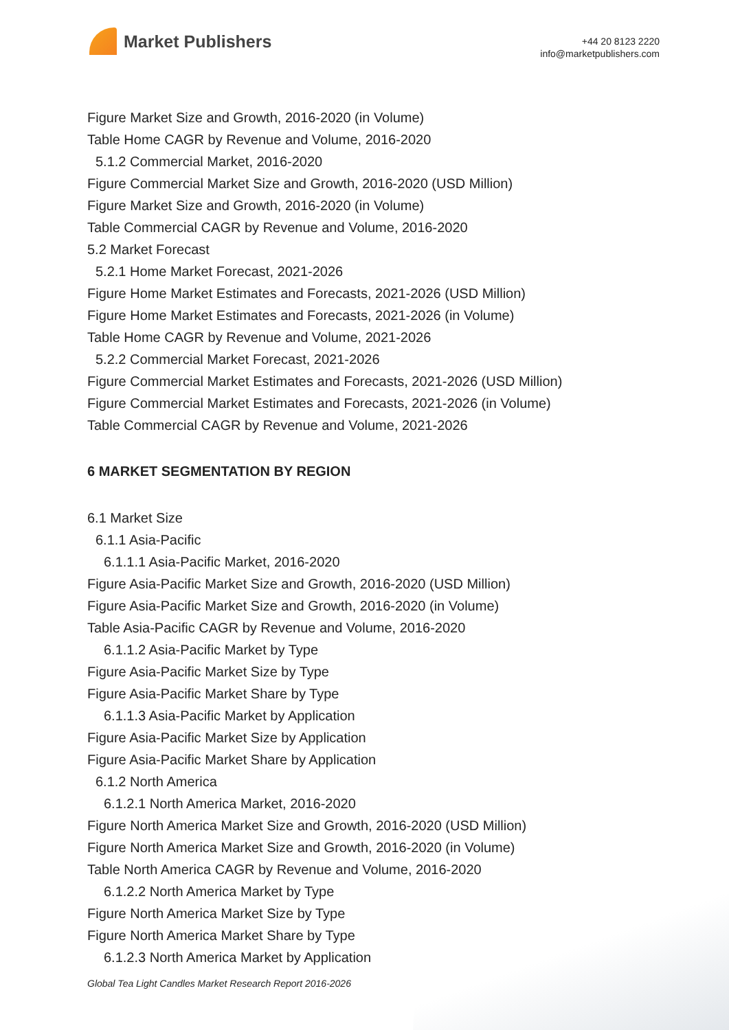Market Publishers
+44 20 8123 2220
info@marketpublishers.com
Figure Market Size and Growth, 2016-2020 (in Volume)
Table Home CAGR by Revenue and Volume, 2016-2020
5.1.2 Commercial Market, 2016-2020
Figure Commercial Market Size and Growth, 2016-2020 (USD Million)
Figure Market Size and Growth, 2016-2020 (in Volume)
Table Commercial CAGR by Revenue and Volume, 2016-2020
5.2 Market Forecast
5.2.1 Home Market Forecast, 2021-2026
Figure Home Market Estimates and Forecasts, 2021-2026 (USD Million)
Figure Home Market Estimates and Forecasts, 2021-2026 (in Volume)
Table Home CAGR by Revenue and Volume, 2021-2026
5.2.2 Commercial Market Forecast, 2021-2026
Figure Commercial Market Estimates and Forecasts, 2021-2026 (USD Million)
Figure Commercial Market Estimates and Forecasts, 2021-2026 (in Volume)
Table Commercial CAGR by Revenue and Volume, 2021-2026
6 MARKET SEGMENTATION BY REGION
6.1 Market Size
6.1.1 Asia-Pacific
6.1.1.1 Asia-Pacific Market, 2016-2020
Figure Asia-Pacific Market Size and Growth, 2016-2020 (USD Million)
Figure Asia-Pacific Market Size and Growth, 2016-2020 (in Volume)
Table Asia-Pacific CAGR by Revenue and Volume, 2016-2020
6.1.1.2 Asia-Pacific Market by Type
Figure Asia-Pacific Market Size by Type
Figure Asia-Pacific Market Share by Type
6.1.1.3 Asia-Pacific Market by Application
Figure Asia-Pacific Market Size by Application
Figure Asia-Pacific Market Share by Application
6.1.2 North America
6.1.2.1 North America Market, 2016-2020
Figure North America Market Size and Growth, 2016-2020 (USD Million)
Figure North America Market Size and Growth, 2016-2020 (in Volume)
Table North America CAGR by Revenue and Volume, 2016-2020
6.1.2.2 North America Market by Type
Figure North America Market Size by Type
Figure North America Market Share by Type
6.1.2.3 North America Market by Application
Global Tea Light Candles Market Research Report 2016-2026